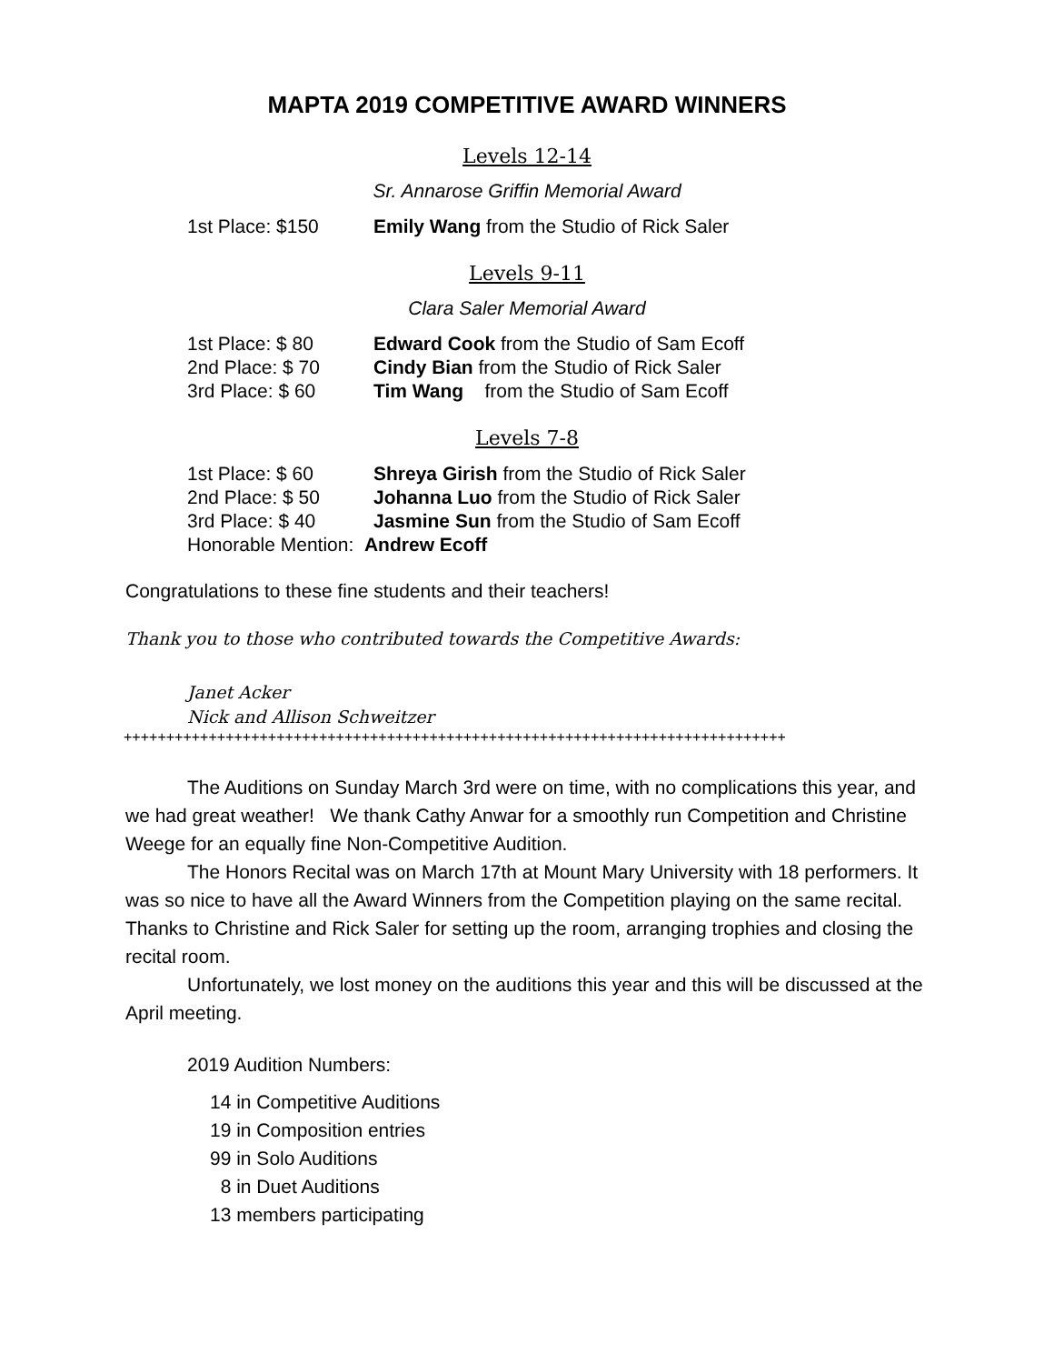MAPTA 2019 COMPETITIVE AWARD WINNERS
Levels 12-14
Sr. Annarose Griffin Memorial Award
1st Place: $150 Emily Wang from the Studio of Rick Saler
Levels 9-11
Clara Saler Memorial Award
1st Place: $ 80 Edward Cook from the Studio of Sam Ecoff
2nd Place: $ 70 Cindy Bian from the Studio of Rick Saler
3rd Place: $ 60 Tim Wang from the Studio of Sam Ecoff
Levels 7-8
1st Place: $ 60 Shreya Girish from the Studio of Rick Saler
2nd Place: $ 50 Johanna Luo from the Studio of Rick Saler
3rd Place: $ 40 Jasmine Sun from the Studio of Sam Ecoff
Honorable Mention: Andrew Ecoff
Congratulations to these fine students and their teachers!
Thank you to those who contributed towards the Competitive Awards:
Janet Acker
Nick and Allison Schweitzer
++++++++++++++++++++++++++++++++++++++++++++++++++++++++++++++++++++++++++++++
The Auditions on Sunday March 3rd were on time, with no complications this year, and we had great weather! We thank Cathy Anwar for a smoothly run Competition and Christine Weege for an equally fine Non-Competitive Audition.
The Honors Recital was on March 17th at Mount Mary University with 18 performers. It was so nice to have all the Award Winners from the Competition playing on the same recital. Thanks to Christine and Rick Saler for setting up the room, arranging trophies and closing the recital room.
Unfortunately, we lost money on the auditions this year and this will be discussed at the April meeting.
2019 Audition Numbers:
14 in Competitive Auditions
19 in Composition entries
99 in Solo Auditions
8 in Duet Auditions
13 members participating